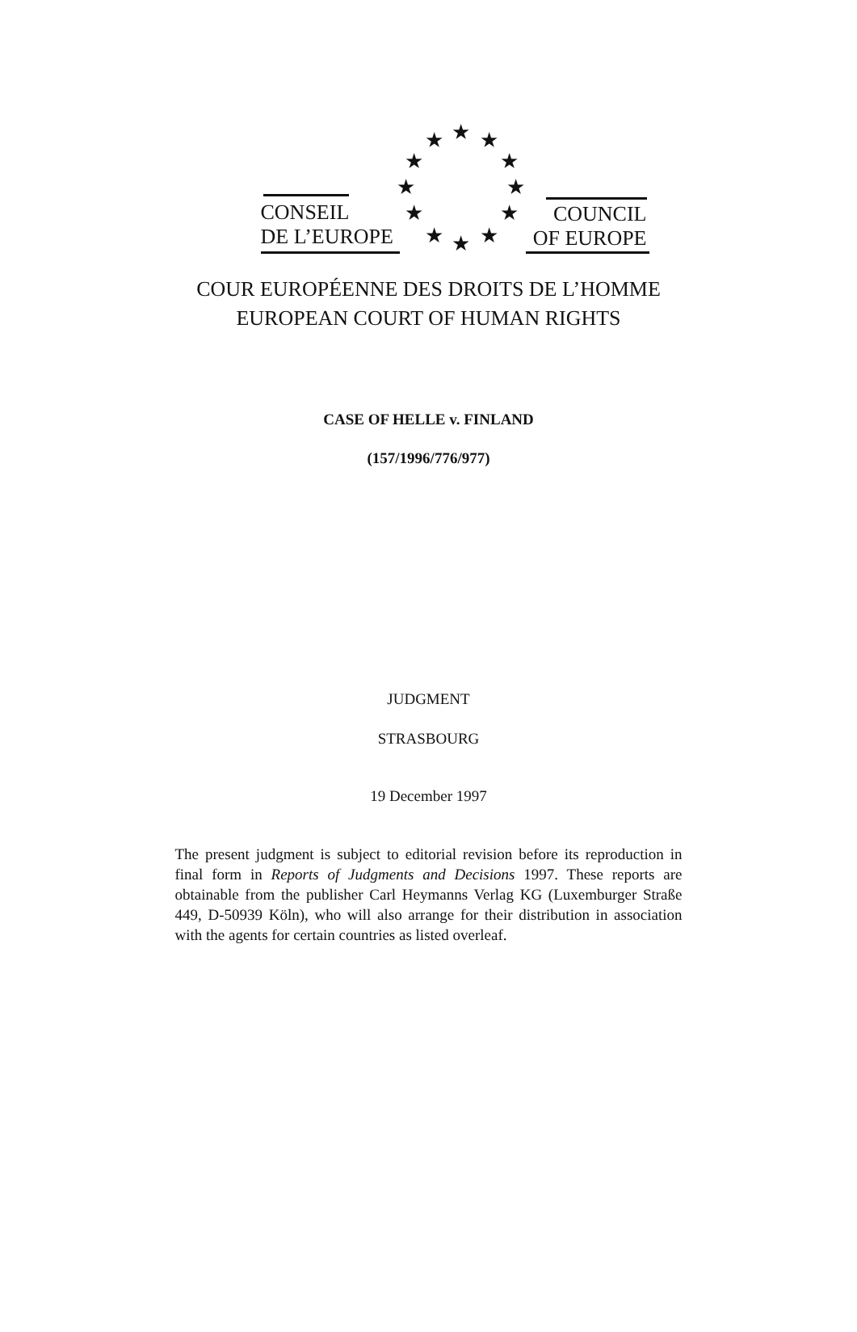CONSEIL
DE L’EUROPE
COUNCIL
OF EUROPE
★ ★ ★
★ ★
★ ★
★ ★
★ ★ ★
COUR EUROPÉENNE DES DROITS DE L’HOMME
EUROPEAN COURT OF HUMAN RIGHTS
CASE OF HELLE v. FINLAND
(157/1996/776/977)
JUDGMENT
STRASBOURG
19 December 1997
The present judgment is subject to editorial revision before its reproduction in final form in Reports of Judgments and Decisions 1997. These reports are obtainable from the publisher Carl Heymanns Verlag KG (Luxemburger Straße 449, D-50939 Köln), who will also arrange for their distribution in association with the agents for certain countries as listed overleaf.